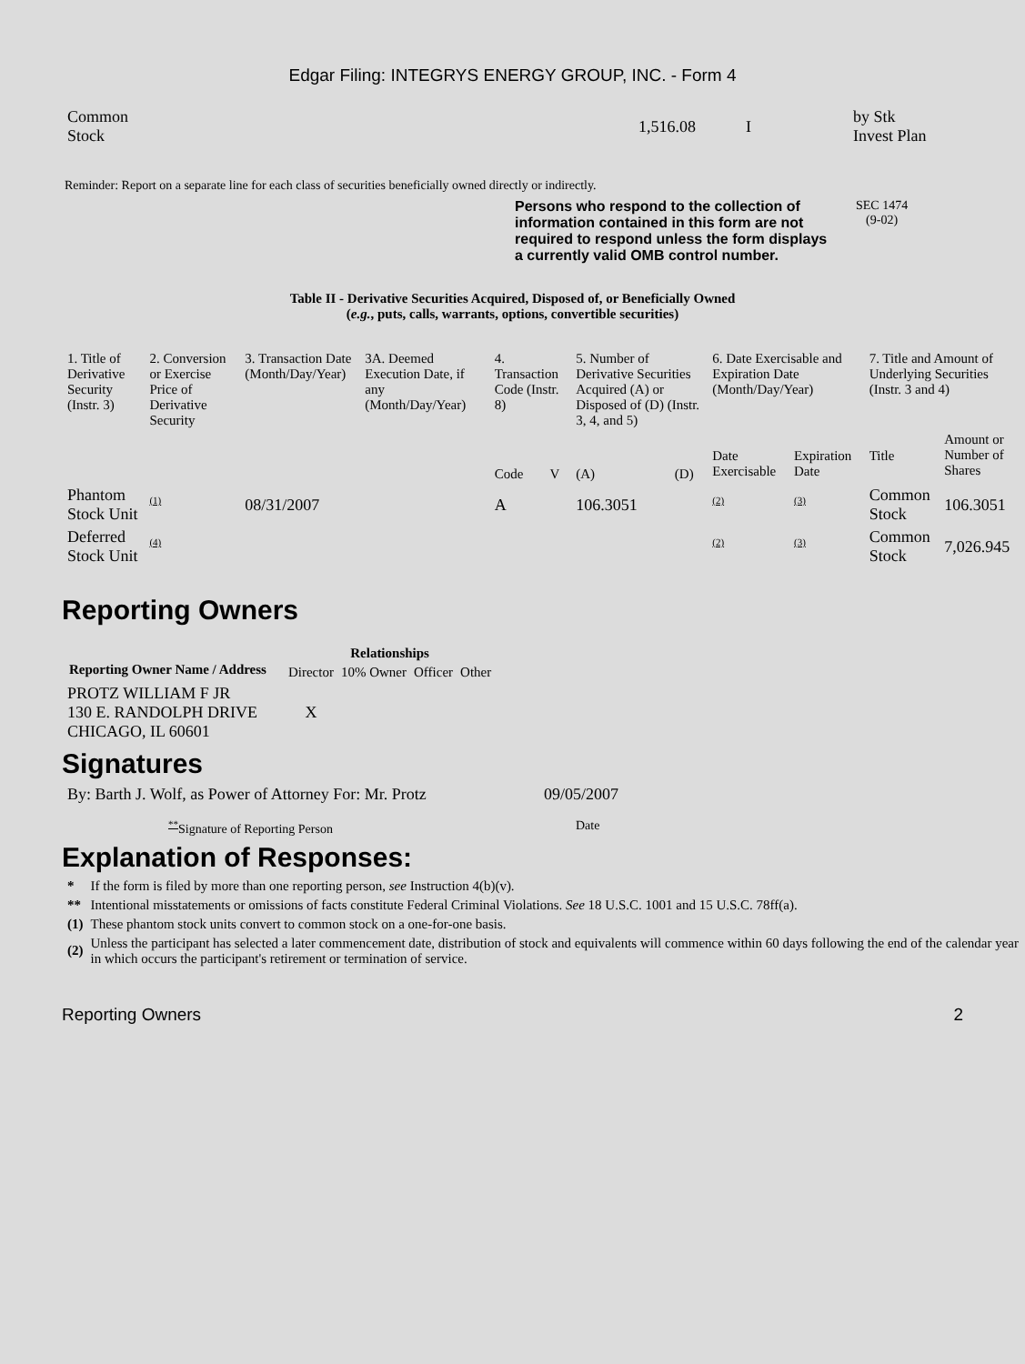Edgar Filing: INTEGRYS ENERGY GROUP, INC. - Form 4
| Common Stock | 1,516.08 | I | by Stk Invest Plan |
Reminder: Report on a separate line for each class of securities beneficially owned directly or indirectly.
Persons who respond to the collection of information contained in this form are not required to respond unless the form displays a currently valid OMB control number.
SEC 1474
(9-02)
Table II - Derivative Securities Acquired, Disposed of, or Beneficially Owned
(e.g., puts, calls, warrants, options, convertible securities)
| 1. Title of Derivative Security (Instr. 3) | 2. Conversion or Exercise Price of Derivative Security | 3. Transaction Date (Month/Day/Year) | 3A. Deemed Execution Date, if any (Month/Day/Year) | 4. Transaction Code (Instr. 8) | | 5. Number of Derivative Securities Acquired (A) or Disposed of (D) (Instr. 3, 4, and 5) | | 6. Date Exercisable and Expiration Date (Month/Day/Year) | | 7. Title and Amount of Underlying Securities (Instr. 3 and 4) | |
| | | | | Code | V | (A) | (D) | Date Exercisable | Expiration Date | Title | Amount or Number of Shares |
| Phantom Stock Unit | <sup>(1)</sup> | 08/31/2007 | | A | | 106.3051 | | <sup>(2)</sup> | <sup>(3)</sup> | Common Stock | 106.3051 |
| Deferred Stock Unit | <sup>(4)</sup> | | | | | | | <sup>(2)</sup> | <sup>(3)</sup> | Common Stock | 7,026.945 |
Reporting Owners
| Reporting Owner Name / Address | Relationships | | | |
| --- | --- | --- | --- | --- |
| | Director | 10% Owner | Officer | Other |
| PROTZ WILLIAM F JR 130 E. RANDOLPH DRIVE CHICAGO, IL 60601 | X | | | |
Signatures
| By: Barth J. Wolf, as Power of Attorney For: Mr. Protz | 09/05/2007 |
| <sup>**</sup> Signature of Reporting Person | Date |
Explanation of Responses:
| * | If the form is filed by more than one reporting person, see Instruction 4(b)(v). |
| ** | Intentional misstatements or omissions of facts constitute Federal Criminal Violations. See 18 U.S.C. 1001 and 15 U.S.C. 78ff(a). |
| (1) | These phantom stock units convert to common stock on a one-for-one basis. |
| (2) | Unless the participant has selected a later commencement date, distribution of stock and equivalents will commence within 60 days following the end of the calendar year in which occurs the participant's retirement or termination of service. |
Reporting Owners 2